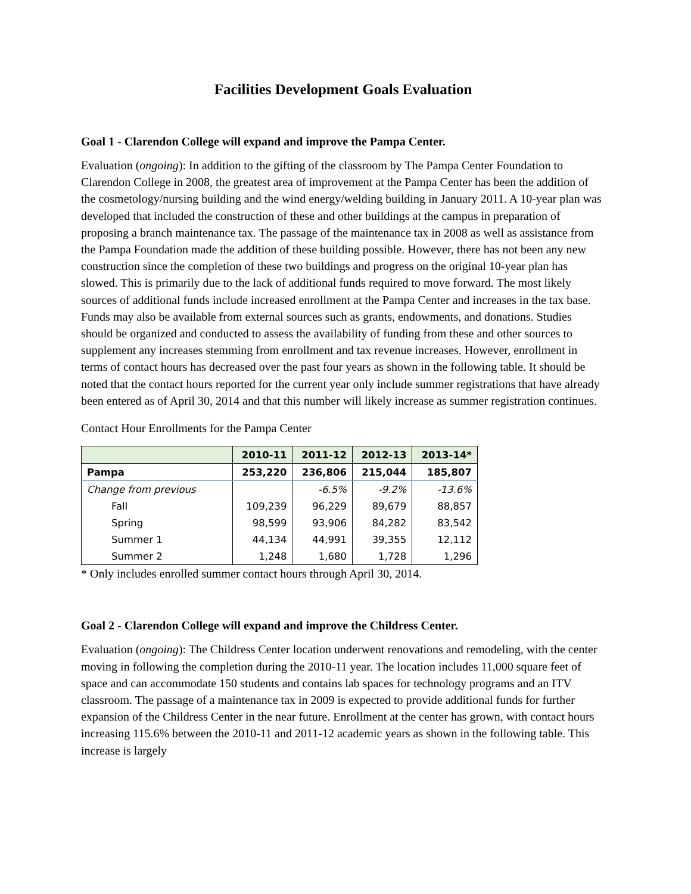Facilities Development Goals Evaluation
Goal 1 - Clarendon College will expand and improve the Pampa Center.
Evaluation (ongoing): In addition to the gifting of the classroom by The Pampa Center Foundation to Clarendon College in 2008, the greatest area of improvement at the Pampa Center has been the addition of the cosmetology/nursing building and the wind energy/welding building in January 2011. A 10-year plan was developed that included the construction of these and other buildings at the campus in preparation of proposing a branch maintenance tax. The passage of the maintenance tax in 2008 as well as assistance from the Pampa Foundation made the addition of these building possible. However, there has not been any new construction since the completion of these two buildings and progress on the original 10-year plan has slowed. This is primarily due to the lack of additional funds required to move forward. The most likely sources of additional funds include increased enrollment at the Pampa Center and increases in the tax base. Funds may also be available from external sources such as grants, endowments, and donations. Studies should be organized and conducted to assess the availability of funding from these and other sources to supplement any increases stemming from enrollment and tax revenue increases. However, enrollment in terms of contact hours has decreased over the past four years as shown in the following table. It should be noted that the contact hours reported for the current year only include summer registrations that have already been entered as of April 30, 2014 and that this number will likely increase as summer registration continues.
Contact Hour Enrollments for the Pampa Center
| | 2010-11 | 2011-12 | 2012-13 | 2013-14* |
| --- | --- | --- | --- | --- |
| Pampa | 253,220 | 236,806 | 215,044 | 185,807 |
| Change from previous | | -6.5% | -9.2% | -13.6% |
| Fall | 109,239 | 96,229 | 89,679 | 88,857 |
| Spring | 98,599 | 93,906 | 84,282 | 83,542 |
| Summer 1 | 44,134 | 44,991 | 39,355 | 12,112 |
| Summer 2 | 1,248 | 1,680 | 1,728 | 1,296 |
* Only includes enrolled summer contact hours through April 30, 2014.
Goal 2 - Clarendon College will expand and improve the Childress Center.
Evaluation (ongoing): The Childress Center location underwent renovations and remodeling, with the center moving in following the completion during the 2010-11 year. The location includes 11,000 square feet of space and can accommodate 150 students and contains lab spaces for technology programs and an ITV classroom. The passage of a maintenance tax in 2009 is expected to provide additional funds for further expansion of the Childress Center in the near future. Enrollment at the center has grown, with contact hours increasing 115.6% between the 2010-11 and 2011-12 academic years as shown in the following table. This increase is largely